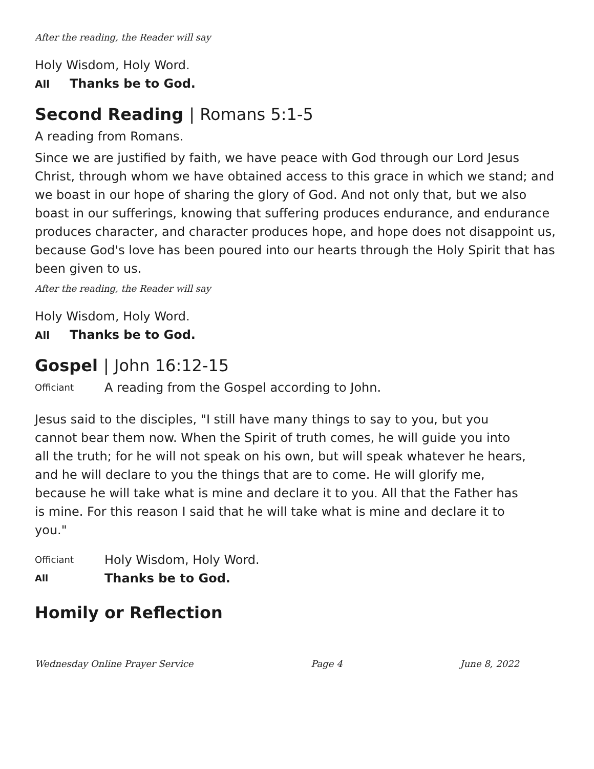After the reading, the Reader will say
Holy Wisdom, Holy Word.
All Thanks be to God.
Second Reading | Romans 5:1-5
A reading from Romans.
Since we are justified by faith, we have peace with God through our Lord Jesus Christ, through whom we have obtained access to this grace in which we stand; and we boast in our hope of sharing the glory of God. And not only that, but we also boast in our sufferings, knowing that suffering produces endurance, and endurance produces character, and character produces hope, and hope does not disappoint us, because God's love has been poured into our hearts through the Holy Spirit that has been given to us.
After the reading, the Reader will say
Holy Wisdom, Holy Word.
All Thanks be to God.
Gospel | John 16:12-15
Officiant
A reading from the Gospel according to John.
Jesus said to the disciples, "I still have many things to say to you, but you cannot bear them now. When the Spirit of truth comes, he will guide you into all the truth; for he will not speak on his own, but will speak whatever he hears, and he will declare to you the things that are to come. He will glorify me, because he will take what is mine and declare it to you. All that the Father has is mine. For this reason I said that he will take what is mine and declare it to you."
Officiant
Holy Wisdom, Holy Word.
All
Thanks be to God.
Homily or Reflection
Wednesday Online Prayer Service Page 4 June 8, 2022